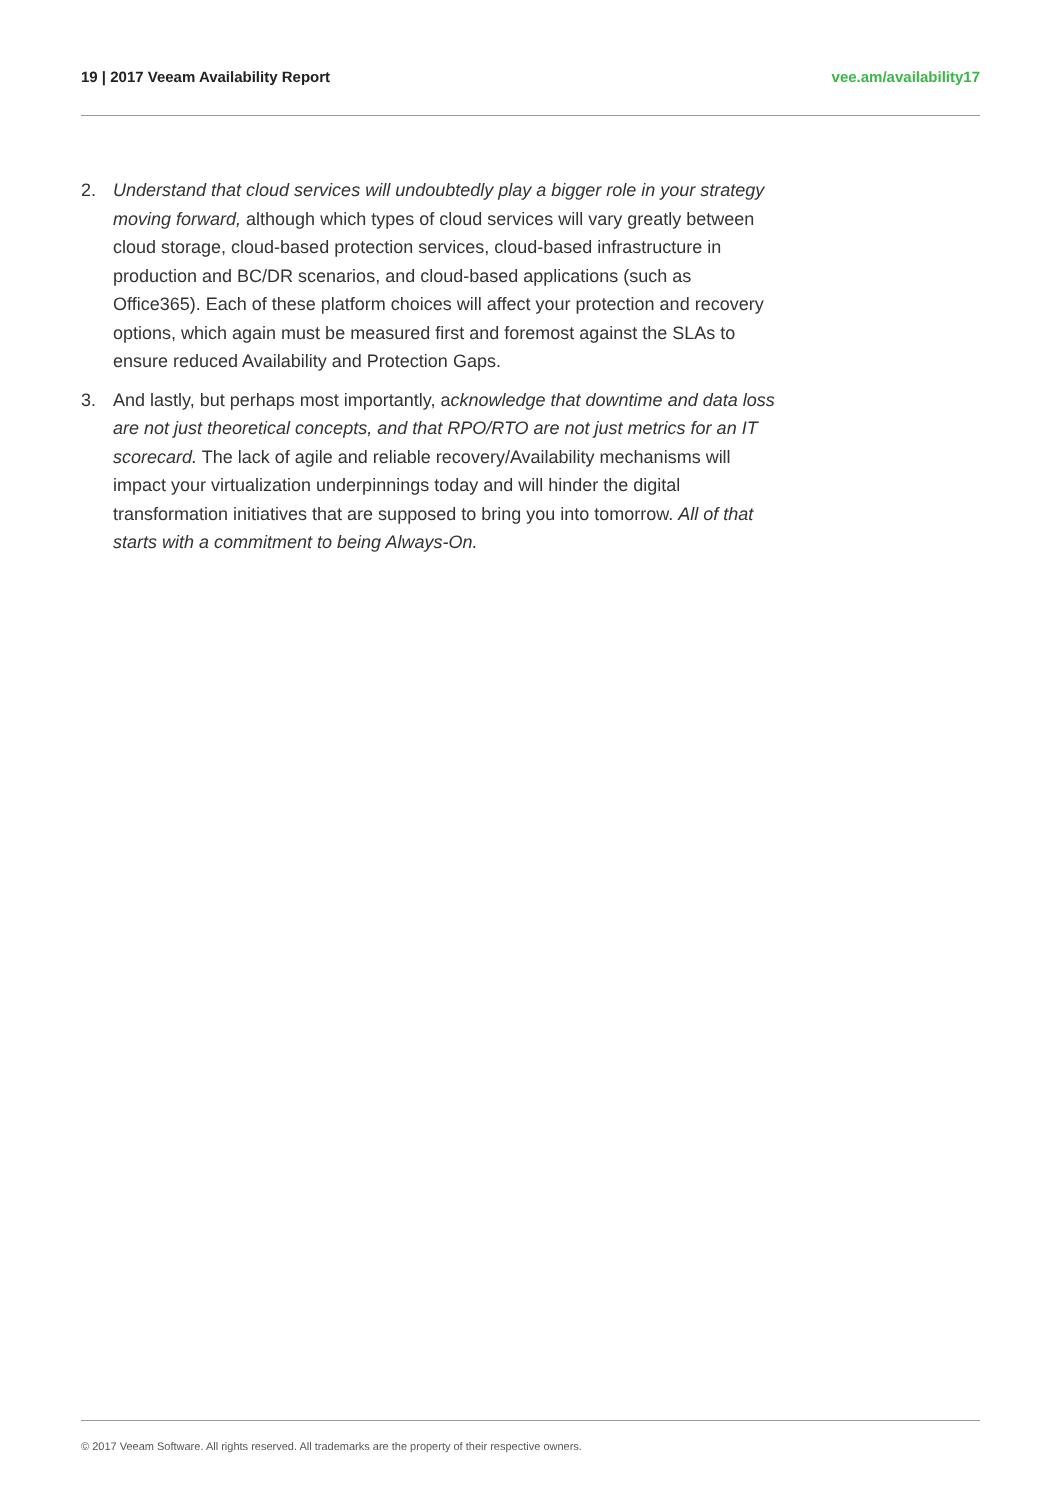19 | 2017 Veeam Availability Report vee.am/availability17
2. Understand that cloud services will undoubtedly play a bigger role in your strategy moving forward, although which types of cloud services will vary greatly between cloud storage, cloud-based protection services, cloud-based infrastructure in production and BC/DR scenarios, and cloud-based applications (such as Office365). Each of these platform choices will affect your protection and recovery options, which again must be measured first and foremost against the SLAs to ensure reduced Availability and Protection Gaps.
3. And lastly, but perhaps most importantly, acknowledge that downtime and data loss are not just theoretical concepts, and that RPO/RTO are not just metrics for an IT scorecard. The lack of agile and reliable recovery/Availability mechanisms will impact your virtualization underpinnings today and will hinder the digital transformation initiatives that are supposed to bring you into tomorrow. All of that starts with a commitment to being Always-On.
© 2017 Veeam Software. All rights reserved. All trademarks are the property of their respective owners.